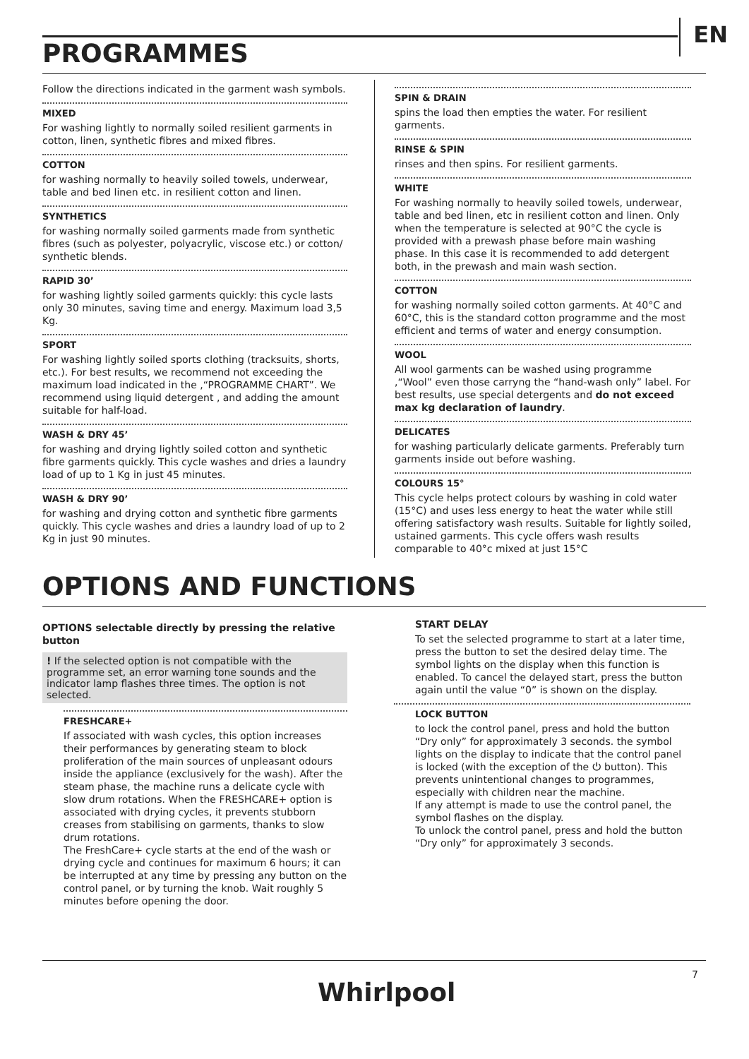EN
PROGRAMMES
Follow the directions indicated in the garment wash symbols.
MIXED
For washing lightly to normally soiled resilient garments in cotton, linen, synthetic fibres and mixed fibres.
COTTON
for washing normally to heavily soiled towels, underwear, table and bed linen etc. in resilient cotton and linen.
SYNTHETICS
for washing normally soiled garments made from synthetic fibres (such as polyester, polyacrylic, viscose etc.) or cotton/ synthetic blends.
RAPID 30’
for washing lightly soiled garments quickly: this cycle lasts only 30 minutes, saving time and energy. Maximum load 3,5 Kg.
SPORT
For washing lightly soiled sports clothing (tracksuits, shorts, etc.). For best results, we recommend not exceeding the maximum load indicated in the ,“PROGRAMME CHART”. We recommend using liquid detergent , and adding the amount suitable for half-load.
WASH & DRY 45’
for washing and drying lightly soiled cotton and synthetic fibre garments quickly. This cycle washes and dries a laundry load of up to 1 Kg in just 45 minutes.
WASH & DRY 90’
for washing and drying cotton and synthetic fibre garments quickly. This cycle washes and dries a laundry load of up to 2 Kg in just 90 minutes.
SPIN & DRAIN
spins the load then empties the water. For resilient garments.
RINSE & SPIN
rinses and then spins. For resilient garments.
WHITE
For washing normally to heavily soiled towels, underwear, table and bed linen, etc in resilient cotton and linen. Only when the temperature is selected at 90°C the cycle is provided with a prewash phase before main washing phase. In this case it is recommended to add detergent both, in the prewash and main wash section.
COTTON
for washing normally soiled cotton garments. At 40°C and 60°C, this is the standard cotton programme and the most efficient and terms of water and energy consumption.
WOOL
All wool garments can be washed using programme ,“Wool” even those carryng the “hand-wash only” label. For best results, use special detergents and do not exceed max kg declaration of laundry.
DELICATES
for washing particularly delicate garments. Preferably turn garments inside out before washing.
COLOURS 15°
This cycle helps protect colours by washing in cold water (15°C) and uses less energy to heat the water while still offering satisfactory wash results. Suitable for lightly soiled, ustained garments. This cycle offers wash results comparable to 40°c mixed at just 15°C
OPTIONS AND FUNCTIONS
OPTIONS selectable directly by pressing the relative button
! If the selected option is not compatible with the programme set, an error warning tone sounds and the indicator lamp flashes three times. The option is not selected.
FRESHCARE+
If associated with wash cycles, this option increases their performances by generating steam to block proliferation of the main sources of unpleasant odours inside the appliance (exclusively for the wash). After the steam phase, the machine runs a delicate cycle with slow drum rotations. When the FRESHCARE+ option is associated with drying cycles, it prevents stubborn creases from stabilising on garments, thanks to slow drum rotations.
The FreshCare+ cycle starts at the end of the wash or drying cycle and continues for maximum 6 hours; it can be interrupted at any time by pressing any button on the control panel, or by turning the knob. Wait roughly 5 minutes before opening the door.
START DELAY
To set the selected programme to start at a later time, press the button to set the desired delay time. The symbol lights on the display when this function is enabled. To cancel the delayed start, press the button again until the value “0” is shown on the display.
LOCK BUTTON
to lock the control panel, press and hold the button “Dry only” for approximately 3 seconds. the symbol lights on the display to indicate that the control panel is locked (with the exception of the ⏻ button). This prevents unintentional changes to programmes, especially with children near the machine.
If any attempt is made to use the control panel, the symbol flashes on the display.
To unlock the control panel, press and hold the button “Dry only” for approximately 3 seconds.
7
Whirlpool